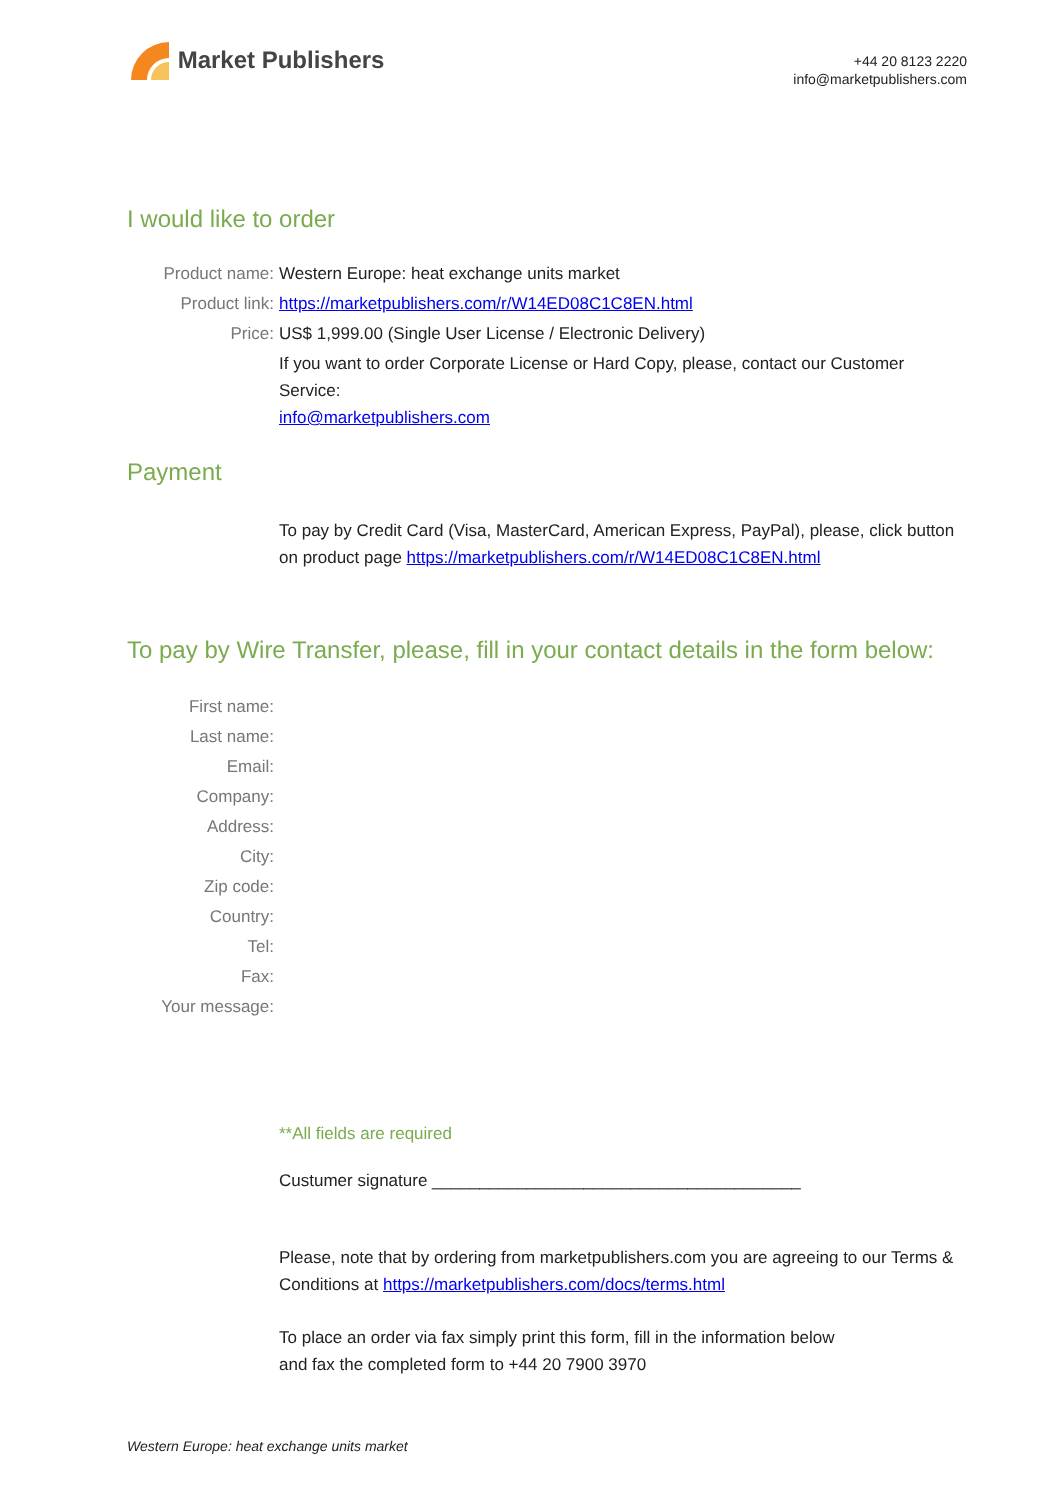Market Publishers
+44 20 8123 2220
info@marketpublishers.com
I would like to order
Product name: Western Europe: heat exchange units market
Product link: https://marketpublishers.com/r/W14ED08C1C8EN.html
Price: US$ 1,999.00 (Single User License / Electronic Delivery)
If you want to order Corporate License or Hard Copy, please, contact our Customer Service:
info@marketpublishers.com
Payment
To pay by Credit Card (Visa, MasterCard, American Express, PayPal), please, click button on product page https://marketpublishers.com/r/W14ED08C1C8EN.html
To pay by Wire Transfer, please, fill in your contact details in the form below:
First name:
Last name:
Email:
Company:
Address:
City:
Zip code:
Country:
Tel:
Fax:
Your message:
**All fields are required
Custumer signature _______________________________________
Please, note that by ordering from marketpublishers.com you are agreeing to our Terms & Conditions at https://marketpublishers.com/docs/terms.html
To place an order via fax simply print this form, fill in the information below
and fax the completed form to +44 20 7900 3970
Western Europe: heat exchange units market